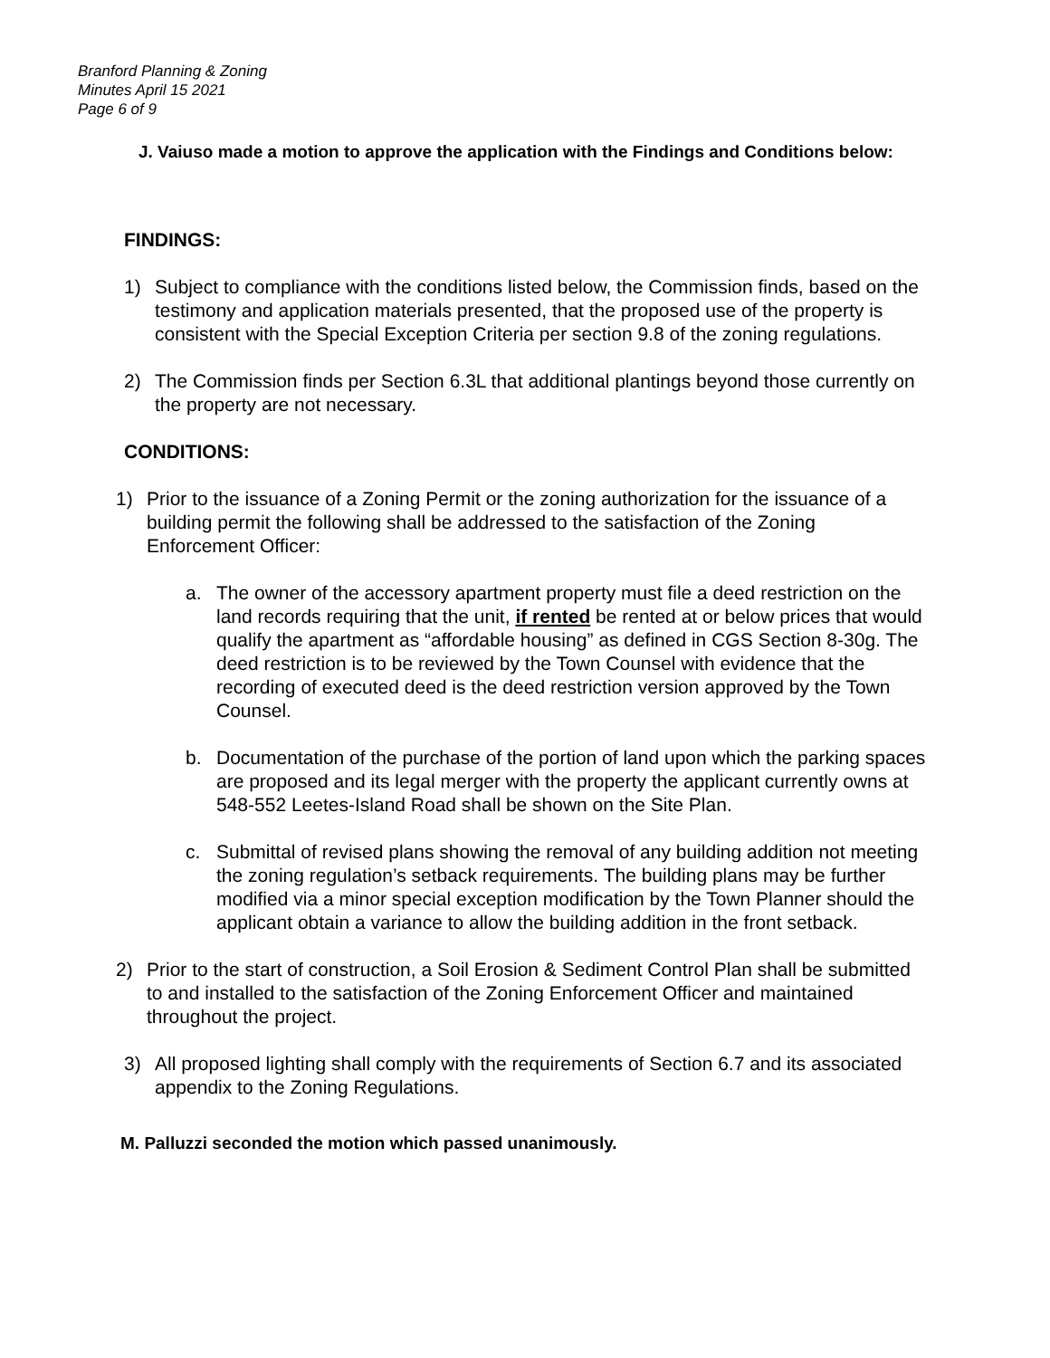Branford Planning & Zoning
Minutes April 15 2021
Page 6 of 9
J. Vaiuso made a motion to approve the application with the Findings and Conditions below:
FINDINGS:
1) Subject to compliance with the conditions listed below, the Commission finds, based on the testimony and application materials presented, that the proposed use of the property is consistent with the Special Exception Criteria per section 9.8 of the zoning regulations.
2) The Commission finds per Section 6.3L that additional plantings beyond those currently on the property are not necessary.
CONDITIONS:
1) Prior to the issuance of a Zoning Permit or the zoning authorization for the issuance of a building permit the following shall be addressed to the satisfaction of the Zoning Enforcement Officer:
a. The owner of the accessory apartment property must file a deed restriction on the land records requiring that the unit, if rented be rented at or below prices that would qualify the apartment as “affordable housing” as defined in CGS Section 8-30g. The deed restriction is to be reviewed by the Town Counsel with evidence that the recording of executed deed is the deed restriction version approved by the Town Counsel.
b. Documentation of the purchase of the portion of land upon which the parking spaces are proposed and its legal merger with the property the applicant currently owns at 548-552 Leetes-Island Road shall be shown on the Site Plan.
c. Submittal of revised plans showing the removal of any building addition not meeting the zoning regulation’s setback requirements. The building plans may be further modified via a minor special exception modification by the Town Planner should the applicant obtain a variance to allow the building addition in the front setback.
2) Prior to the start of construction, a Soil Erosion & Sediment Control Plan shall be submitted to and installed to the satisfaction of the Zoning Enforcement Officer and maintained throughout the project.
3) All proposed lighting shall comply with the requirements of Section 6.7 and its associated appendix to the Zoning Regulations.
M. Palluzzi seconded the motion which passed unanimously.